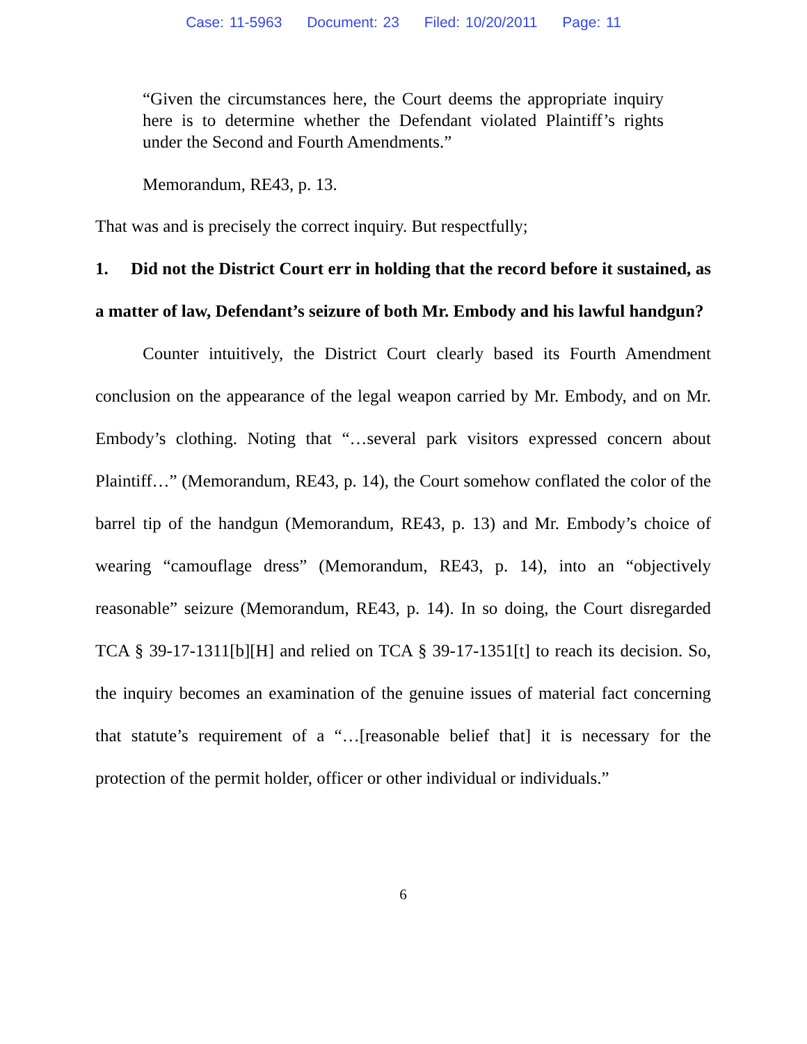Case: 11-5963 Document: 23 Filed: 10/20/2011 Page: 11
“Given the circumstances here, the Court deems the appropriate inquiry here is to determine whether the Defendant violated Plaintiff’s rights under the Second and Fourth Amendments.”
Memorandum, RE43, p. 13.
That was and is precisely the correct inquiry. But respectfully;
1. Did not the District Court err in holding that the record before it sustained, as a matter of law, Defendant’s seizure of both Mr. Embody and his lawful handgun?
Counter intuitively, the District Court clearly based its Fourth Amendment conclusion on the appearance of the legal weapon carried by Mr. Embody, and on Mr. Embody’s clothing. Noting that “…several park visitors expressed concern about Plaintiff…” (Memorandum, RE43, p. 14), the Court somehow conflated the color of the barrel tip of the handgun (Memorandum, RE43, p. 13) and Mr. Embody’s choice of wearing “camouflage dress” (Memorandum, RE43, p. 14), into an “objectively reasonable” seizure (Memorandum, RE43, p. 14). In so doing, the Court disregarded TCA § 39-17-1311[b][H] and relied on TCA § 39-17-1351[t] to reach its decision. So, the inquiry becomes an examination of the genuine issues of material fact concerning that statute’s requirement of a “…[reasonable belief that] it is necessary for the protection of the permit holder, officer or other individual or individuals.”
6